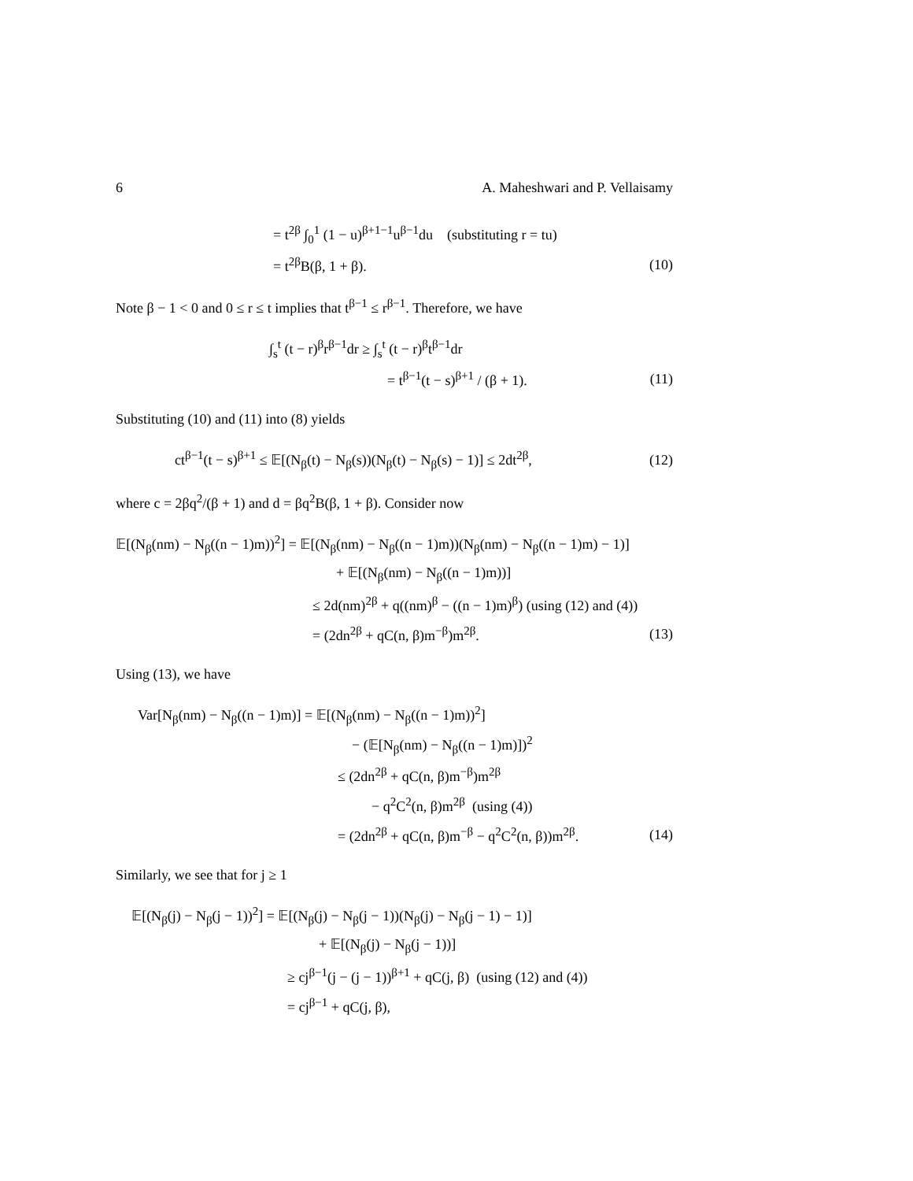6 A. Maheshwari and P. Vellaisamy
= t<sup>2β</sup> ∫<sub>0</sub><sup>1</sup> (1 − u)<sup>β+1−1</sup>u<sup>β−1</sup>du (substituting r = tu)
= t<sup>2β</sup>B(β, 1 + β). (10)
Note β − 1 < 0 and 0 ≤ r ≤ t implies that t<sup>β−1</sup> ≤ r<sup>β−1</sup>. Therefore, we have
∫<sub>s</sub><sup>t</sup> (t − r)<sup>β</sup>r<sup>β−1</sup>dr ≥ ∫<sub>s</sub><sup>t</sup> (t − r)<sup>β</sup>t<sup>β−1</sup>dr
= t<sup>β−1</sup>(t − s)<sup>β+1</sup> / (β + 1). (11)
Substituting (10) and (11) into (8) yields
ct<sup>β−1</sup>(t − s)<sup>β+1</sup> ≤ 𝔼[(N<sub>β</sub>(t) − N<sub>β</sub>(s))(N<sub>β</sub>(t) − N<sub>β</sub>(s) − 1)] ≤ 2dt<sup>2β</sup>, (12)
where c = 2βq<sup>2</sup>/(β + 1) and d = βq<sup>2</sup>B(β, 1 + β). Consider now
𝔼[(N<sub>β</sub>(nm) − N<sub>β</sub>((n − 1)m))<sup>2</sup>] = 𝔼[(N<sub>β</sub>(nm) − N<sub>β</sub>((n − 1)m))(N<sub>β</sub>(nm) − N<sub>β</sub>((n − 1)m) − 1)]
+ 𝔼[(N<sub>β</sub>(nm) − N<sub>β</sub>((n − 1)m))]
≤ 2d(nm)<sup>2β</sup> + q((nm)<sup>β</sup> − ((n − 1)m)<sup>β</sup>) (using (12) and (4))
= (2dn<sup>2β</sup> + qC(n, β)m<sup>−β</sup>)m<sup>2β</sup>. (13)
Using (13), we have
Var[N<sub>β</sub>(nm) − N<sub>β</sub>((n − 1)m)] = 𝔼[(N<sub>β</sub>(nm) − N<sub>β</sub>((n − 1)m))<sup>2</sup>]
− (𝔼[N<sub>β</sub>(nm) − N<sub>β</sub>((n − 1)m)])<sup>2</sup>
≤ (2dn<sup>2β</sup> + qC(n, β)m<sup>−β</sup>)m<sup>2β</sup>
− q<sup>2</sup>C<sup>2</sup>(n, β)m<sup>2β</sup> (using (4))
= (2dn<sup>2β</sup> + qC(n, β)m<sup>−β</sup> − q<sup>2</sup>C<sup>2</sup>(n, β))m<sup>2β</sup>. (14)
Similarly, we see that for j ≥ 1
𝔼[(N<sub>β</sub>(j) − N<sub>β</sub>(j − 1))<sup>2</sup>] = 𝔼[(N<sub>β</sub>(j) − N<sub>β</sub>(j − 1))(N<sub>β</sub>(j) − N<sub>β</sub>(j − 1) − 1)]
+ 𝔼[(N<sub>β</sub>(j) − N<sub>β</sub>(j − 1))]
≥ cj<sup>β−1</sup>(j − (j − 1))<sup>β+1</sup> + qC(j, β) (using (12) and (4))
= cj<sup>β−1</sup> + qC(j, β),